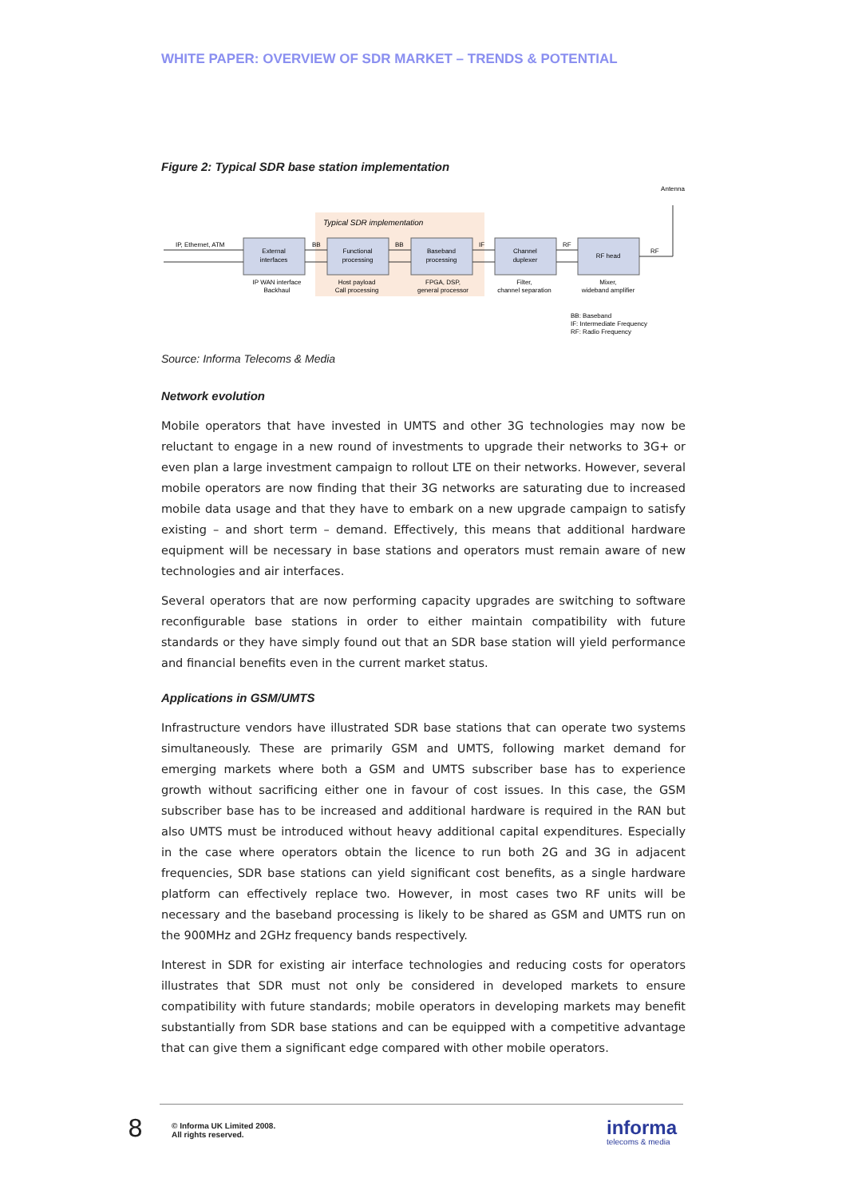WHITE PAPER: OVERVIEW OF SDR MARKET – TRENDS & POTENTIAL
Figure 2: Typical SDR base station implementation
Typical SDR implementation
External
interfaces
Functional
processing
Baseband
processing
Channel
duplexer
RF head
IP WAN interface
Backhaul
Host payload
Call processing
FPGA, DSP,
general processor
Filter,
channel separation
Mixer,
wideband amplifier
Antenna
IP, Ethernet, ATM
BB
BB
IF
RF
RF
BB: Baseband
IF: Intermediate Frequency
RF: Radio Frequency
Source: Informa Telecoms & Media
Network evolution
Mobile operators that have invested in UMTS and other 3G technologies may now be reluctant to engage in a new round of investments to upgrade their networks to 3G+ or even plan a large investment campaign to rollout LTE on their networks. However, several mobile operators are now finding that their 3G networks are saturating due to increased mobile data usage and that they have to embark on a new upgrade campaign to satisfy existing – and short term – demand. Effectively, this means that additional hardware equipment will be necessary in base stations and operators must remain aware of new technologies and air interfaces.
Several operators that are now performing capacity upgrades are switching to software reconfigurable base stations in order to either maintain compatibility with future standards or they have simply found out that an SDR base station will yield performance and financial benefits even in the current market status.
Applications in GSM/UMTS
Infrastructure vendors have illustrated SDR base stations that can operate two systems simultaneously. These are primarily GSM and UMTS, following market demand for emerging markets where both a GSM and UMTS subscriber base has to experience growth without sacrificing either one in favour of cost issues. In this case, the GSM subscriber base has to be increased and additional hardware is required in the RAN but also UMTS must be introduced without heavy additional capital expenditures. Especially in the case where operators obtain the licence to run both 2G and 3G in adjacent frequencies, SDR base stations can yield significant cost benefits, as a single hardware platform can effectively replace two. However, in most cases two RF units will be necessary and the baseband processing is likely to be shared as GSM and UMTS run on the 900MHz and 2GHz frequency bands respectively.
Interest in SDR for existing air interface technologies and reducing costs for operators illustrates that SDR must not only be considered in developed markets to ensure compatibility with future standards; mobile operators in developing markets may benefit substantially from SDR base stations and can be equipped with a competitive advantage that can give them a significant edge compared with other mobile operators.
8
© Informa UK Limited 2008.
All rights reserved.
informa
telecoms & media